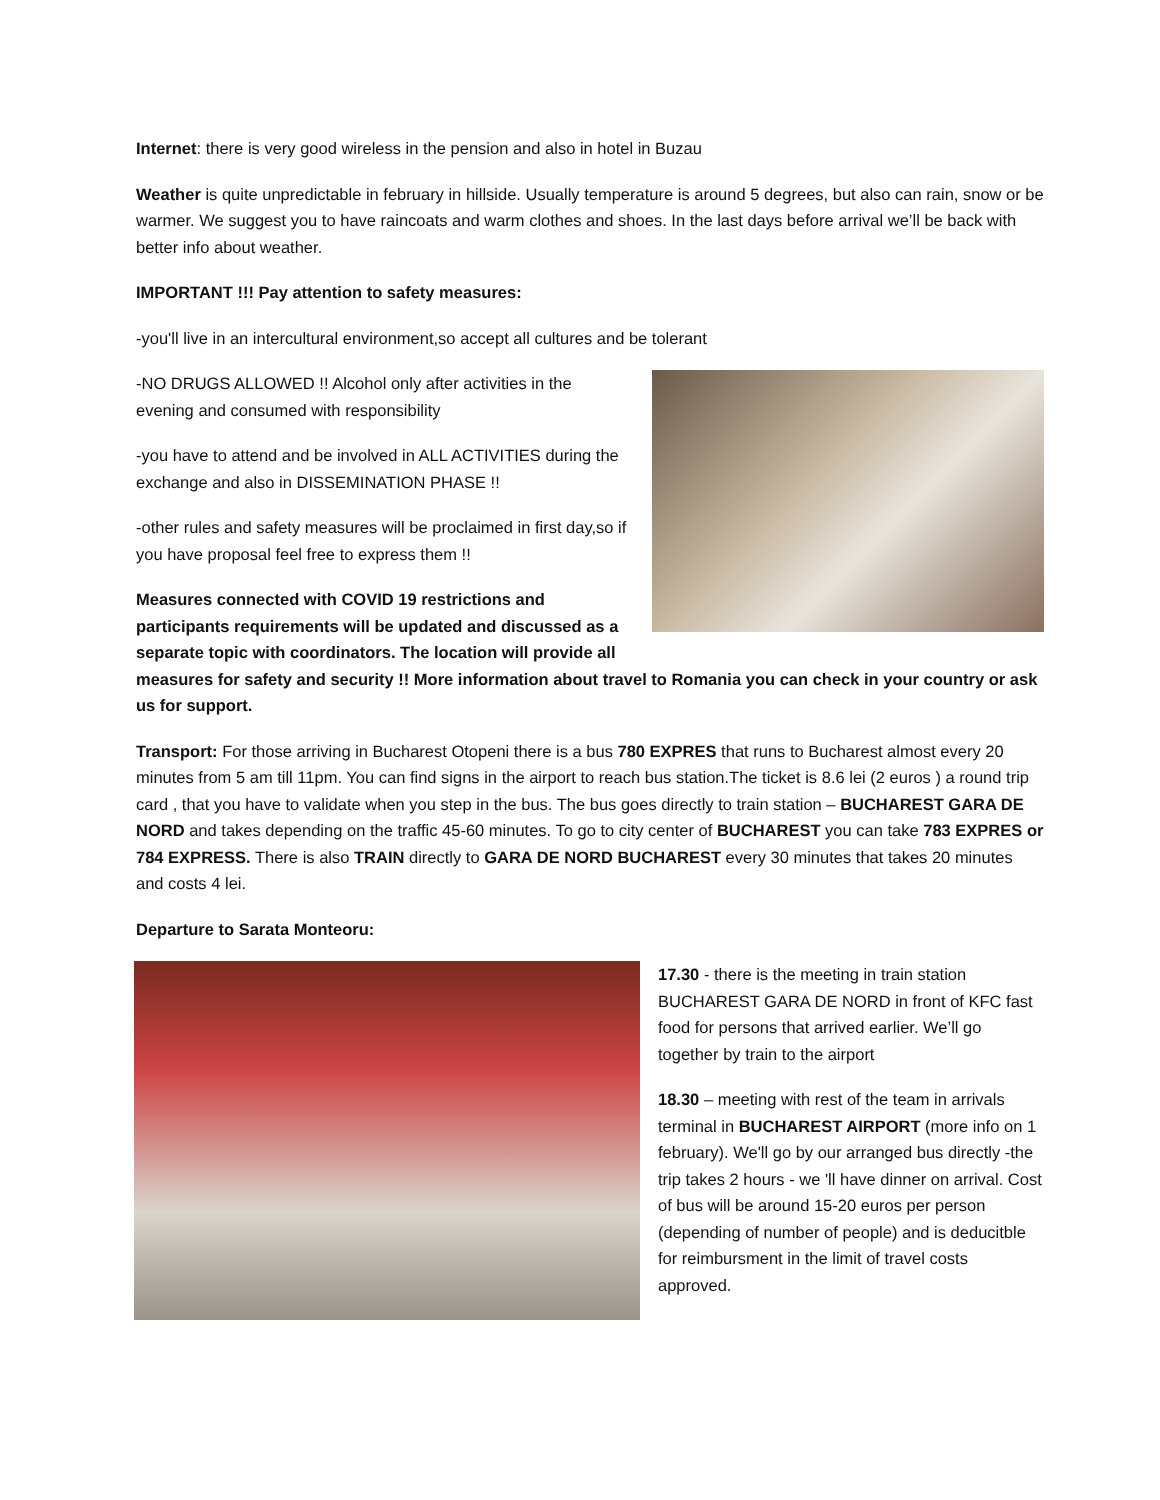Internet: there is very good wireless in the pension and also in hotel in Buzau
Weather is quite unpredictable in february in hillside. Usually temperature is around 5 degrees, but also can rain, snow or be warmer. We suggest you to have raincoats and warm clothes and shoes. In the last days before arrival we’ll be back with better info about weather.
IMPORTANT !!! Pay attention to safety measures:
-you'll live in an intercultural environment,so accept all cultures and be tolerant
-NO DRUGS ALLOWED !! Alcohol only after activities in the evening and consumed with responsibility
-you have to attend and be involved in ALL ACTIVITIES during the exchange and also in DISSEMINATION PHASE !!
-other rules and safety measures will be proclaimed in first day,so if you have proposal feel free to express them !!
Measures connected with COVID 19 restrictions and participants requirements will be updated and discussed as a separate topic with coordinators. The location will provide all measures for safety and security !! More information about travel to Romania you can check in your country or ask us for support.
Transport: For those arriving in Bucharest Otopeni there is a bus 780 EXPRES that runs to Bucharest almost every 20 minutes from 5 am till 11pm. You can find signs in the airport to reach bus station.The ticket is 8.6 lei (2 euros ) a round trip card , that you have to validate when you step in the bus. The bus goes directly to train station – BUCHAREST GARA DE NORD and takes depending on the traffic 45-60 minutes. To go to city center of BUCHAREST you can take 783 EXPRES or 784 EXPRESS. There is also TRAIN directly to GARA DE NORD BUCHAREST every 30 minutes that takes 20 minutes and costs 4 lei.
Departure to Sarata Monteoru:
17.30 - there is the meeting in train station BUCHAREST GARA DE NORD in front of KFC fast food for persons that arrived earlier. We’ll go together by train to the airport
18.30 – meeting with rest of the team in arrivals terminal in BUCHAREST AIRPORT (more info on 1 february). We'll go by our arranged bus directly -the trip takes 2 hours - we 'll have dinner on arrival. Cost of bus will be around 15-20 euros per person (depending of number of people) and is deducitble for reimbursment in the limit of travel costs approved.